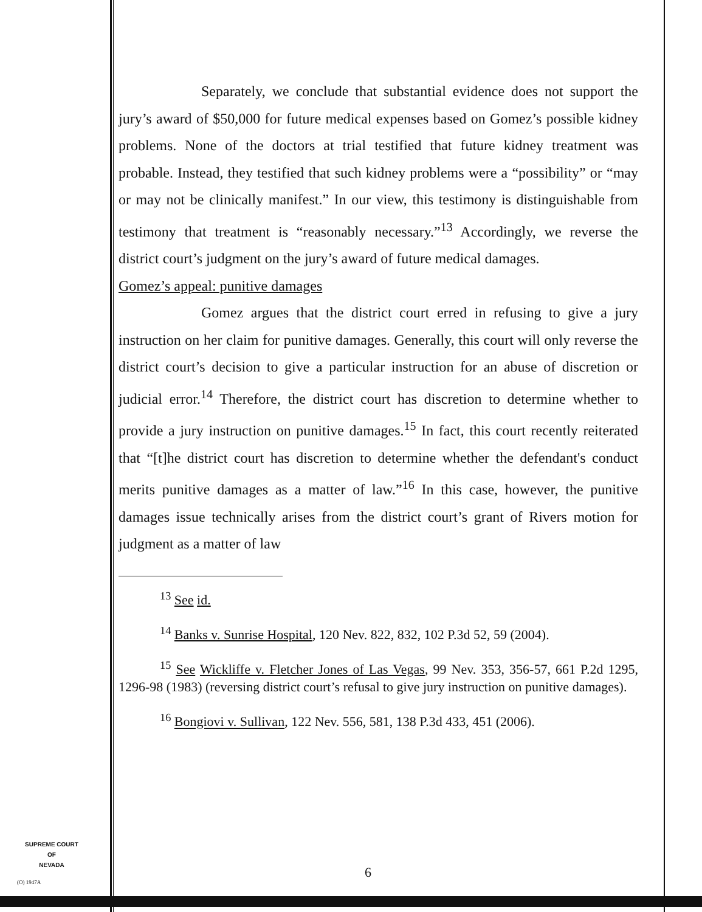Separately, we conclude that substantial evidence does not support the jury’s award of $50,000 for future medical expenses based on Gomez’s possible kidney problems. None of the doctors at trial testified that future kidney treatment was probable. Instead, they testified that such kidney problems were a “possibility” or “may or may not be clinically manifest.” In our view, this testimony is distinguishable from testimony that treatment is “reasonably necessary.”<sup>13</sup> Accordingly, we reverse the district court’s judgment on the jury’s award of future medical damages.
Gomez’s appeal: punitive damages
Gomez argues that the district court erred in refusing to give a jury instruction on her claim for punitive damages. Generally, this court will only reverse the district court’s decision to give a particular instruction for an abuse of discretion or judicial error.<sup>14</sup> Therefore, the district court has discretion to determine whether to provide a jury instruction on punitive damages.<sup>15</sup> In fact, this court recently reiterated that “[t]he district court has discretion to determine whether the defendant's conduct merits punitive damages as a matter of law.”<sup>16</sup> In this case, however, the punitive damages issue technically arises from the district court’s grant of Rivers motion for judgment as a matter of law
<sup>13</sup> See id.
<sup>14</sup> Banks v. Sunrise Hospital, 120 Nev. 822, 832, 102 P.3d 52, 59 (2004).
<sup>15</sup> See Wickliffe v. Fletcher Jones of Las Vegas, 99 Nev. 353, 356-57, 661 P.2d 1295, 1296-98 (1983) (reversing district court’s refusal to give jury instruction on punitive damages).
<sup>16</sup> Bongiovi v. Sullivan, 122 Nev. 556, 581, 138 P.3d 433, 451 (2006).
SUPREME COURT
OF
NEVADA
6
(O) 1947A